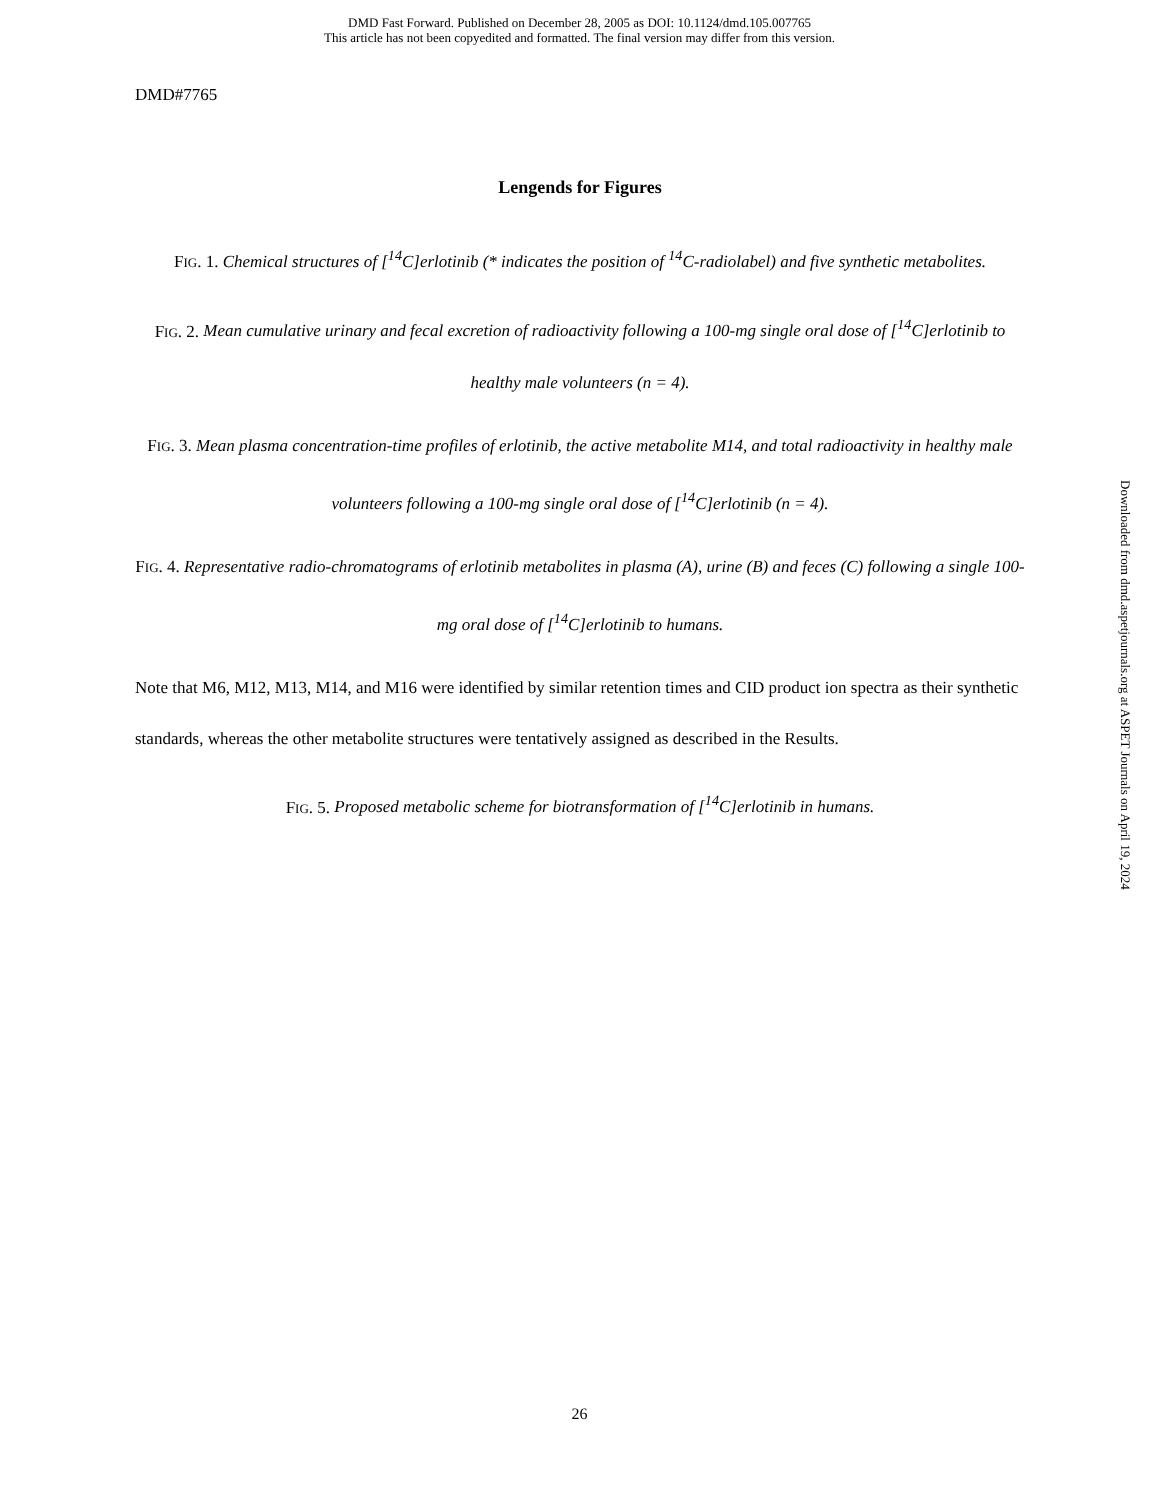DMD Fast Forward. Published on December 28, 2005 as DOI: 10.1124/dmd.105.007765
This article has not been copyedited and formatted. The final version may differ from this version.
DMD#7765
Lengends for Figures
FIG. 1. Chemical structures of [<sup>14</sup>C]erlotinib (* indicates the position of <sup>14</sup>C-radiolabel) and five synthetic metabolites.
FIG. 2. Mean cumulative urinary and fecal excretion of radioactivity following a 100-mg single oral dose of [<sup>14</sup>C]erlotinib to healthy male volunteers (n = 4).
FIG. 3. Mean plasma concentration-time profiles of erlotinib, the active metabolite M14, and total radioactivity in healthy male volunteers following a 100-mg single oral dose of [<sup>14</sup>C]erlotinib (n = 4).
FIG. 4. Representative radio-chromatograms of erlotinib metabolites in plasma (A), urine (B) and feces (C) following a single 100-mg oral dose of [<sup>14</sup>C]erlotinib to humans.
Note that M6, M12, M13, M14, and M16 were identified by similar retention times and CID product ion spectra as their synthetic standards, whereas the other metabolite structures were tentatively assigned as described in the Results.
FIG. 5. Proposed metabolic scheme for biotransformation of [<sup>14</sup>C]erlotinib in humans.
Downloaded from dmd.aspetjournals.org at ASPET Journals on April 19, 2024
26